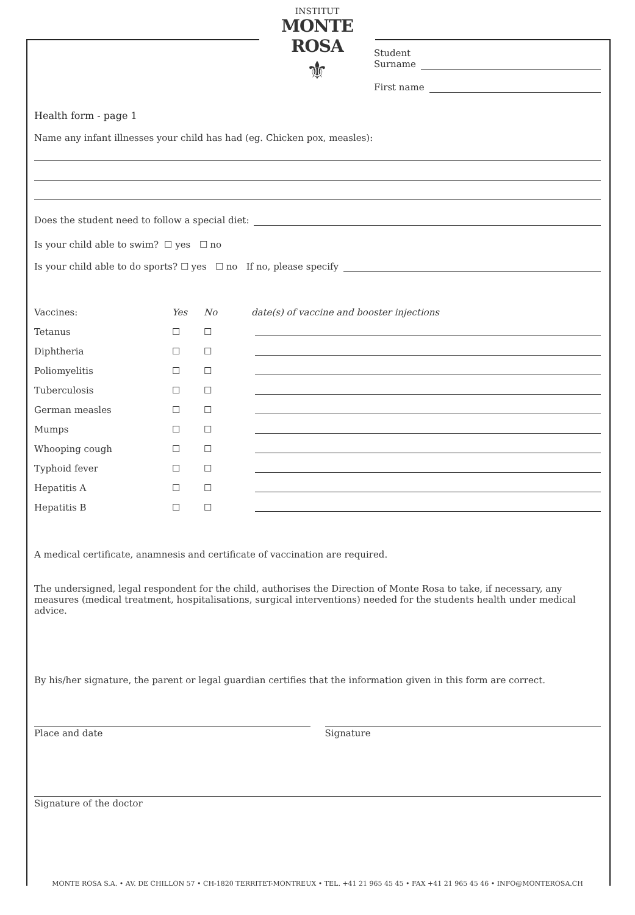INSTITUT
MONTE ROSA
⚜
Student
Surname
First name
Health form - page 1
Name any infant illnesses your child has had (eg. Chicken pox, measles):
Does the student need to follow a special diet:
Is your child able to swim? ☐ yes ☐ no
Is your child able to do sports? ☐ yes ☐ no If no, please specify
| Vaccines: | Yes | No | date(s) of vaccine and booster injections |
| --- | --- | --- | --- |
| Tetanus | ☐ | ☐ | |
| Diphtheria | ☐ | ☐ | |
| Poliomyelitis | ☐ | ☐ | |
| Tuberculosis | ☐ | ☐ | |
| German measles | ☐ | ☐ | |
| Mumps | ☐ | ☐ | |
| Whooping cough | ☐ | ☐ | |
| Typhoid fever | ☐ | ☐ | |
| Hepatitis A | ☐ | ☐ | |
| Hepatitis B | ☐ | ☐ | |
A medical certificate, anamnesis and certificate of vaccination are required.
The undersigned, legal respondent for the child, authorises the Direction of Monte Rosa to take, if necessary, any measures (medical treatment, hospitalisations, surgical interventions) needed for the students health under medical advice.
By his/her signature, the parent or legal guardian certifies that the information given in this form are correct.
Place and date Signature
Signature of the doctor
MONTE ROSA S.A. • AV. DE CHILLON 57 • CH-1820 TERRITET-MONTREUX • TEL. +41 21 965 45 45 • FAX +41 21 965 45 46 • INFO@MONTEROSA.CH